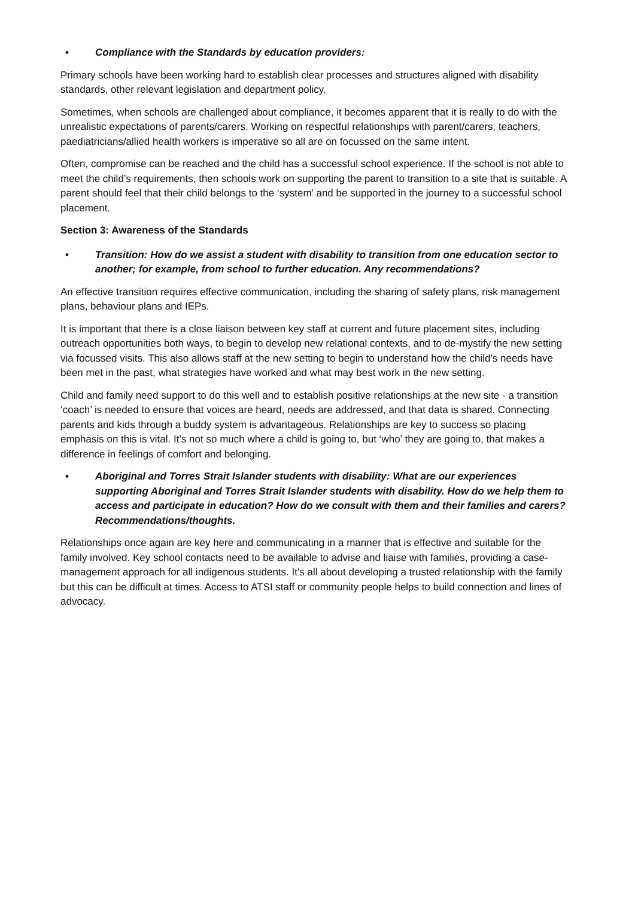• Compliance with the Standards by education providers:
Primary schools have been working hard to establish clear processes and structures aligned with disability standards, other relevant legislation and department policy.
Sometimes, when schools are challenged about compliance, it becomes apparent that it is really to do with the unrealistic expectations of parents/carers. Working on respectful relationships with parent/carers, teachers, paediatricians/allied health workers is imperative so all are on focussed on the same intent.
Often, compromise can be reached and the child has a successful school experience. If the school is not able to meet the child’s requirements, then schools work on supporting the parent to transition to a site that is suitable. A parent should feel that their child belongs to the ‘system’ and be supported in the journey to a successful school placement.
Section 3: Awareness of the Standards
• Transition: How do we assist a student with disability to transition from one education sector to another; for example, from school to further education. Any recommendations?
An effective transition requires effective communication, including the sharing of safety plans, risk management plans, behaviour plans and IEPs.
It is important that there is a close liaison between key staff at current and future placement sites, including outreach opportunities both ways, to begin to develop new relational contexts, and to de-mystify the new setting via focussed visits. This also allows staff at the new setting to begin to understand how the child's needs have been met in the past, what strategies have worked and what may best work in the new setting.
Child and family need support to do this well and to establish positive relationships at the new site - a transition ‘coach’ is needed to ensure that voices are heard, needs are addressed, and that data is shared. Connecting parents and kids through a buddy system is advantageous. Relationships are key to success so placing emphasis on this is vital. It’s not so much where a child is going to, but ‘who’ they are going to, that makes a difference in feelings of comfort and belonging.
• Aboriginal and Torres Strait Islander students with disability: What are our experiences supporting Aboriginal and Torres Strait Islander students with disability. How do we help them to access and participate in education? How do we consult with them and their families and carers? Recommendations/thoughts.
Relationships once again are key here and communicating in a manner that is effective and suitable for the family involved. Key school contacts need to be available to advise and liaise with families, providing a case-management approach for all indigenous students. It's all about developing a trusted relationship with the family but this can be difficult at times. Access to ATSI staff or community people helps to build connection and lines of advocacy.